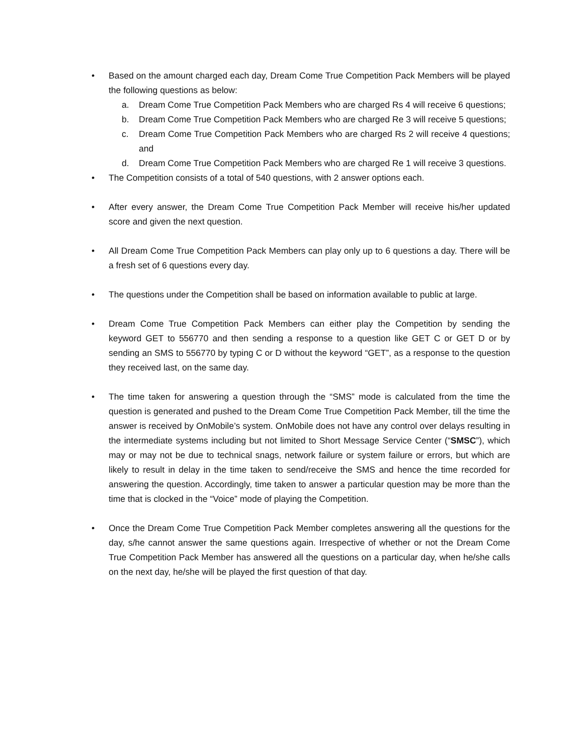• Based on the amount charged each day, Dream Come True Competition Pack Members will be played the following questions as below:
a. Dream Come True Competition Pack Members who are charged Rs 4 will receive 6 questions;
b. Dream Come True Competition Pack Members who are charged Re 3 will receive 5 questions;
c. Dream Come True Competition Pack Members who are charged Rs 2 will receive 4 questions; and
d. Dream Come True Competition Pack Members who are charged Re 1 will receive 3 questions.
• The Competition consists of a total of 540 questions, with 2 answer options each.
• After every answer, the Dream Come True Competition Pack Member will receive his/her updated score and given the next question.
• All Dream Come True Competition Pack Members can play only up to 6 questions a day. There will be a fresh set of 6 questions every day.
• The questions under the Competition shall be based on information available to public at large.
• Dream Come True Competition Pack Members can either play the Competition by sending the keyword GET to 556770 and then sending a response to a question like GET C or GET D or by sending an SMS to 556770 by typing C or D without the keyword “GET”, as a response to the question they received last, on the same day.
• The time taken for answering a question through the “SMS” mode is calculated from the time the question is generated and pushed to the Dream Come True Competition Pack Member, till the time the answer is received by OnMobile’s system. OnMobile does not have any control over delays resulting in the intermediate systems including but not limited to Short Message Service Center (“SMSC”), which may or may not be due to technical snags, network failure or system failure or errors, but which are likely to result in delay in the time taken to send/receive the SMS and hence the time recorded for answering the question. Accordingly, time taken to answer a particular question may be more than the time that is clocked in the “Voice” mode of playing the Competition.
• Once the Dream Come True Competition Pack Member completes answering all the questions for the day, s/he cannot answer the same questions again. Irrespective of whether or not the Dream Come True Competition Pack Member has answered all the questions on a particular day, when he/she calls on the next day, he/she will be played the first question of that day.